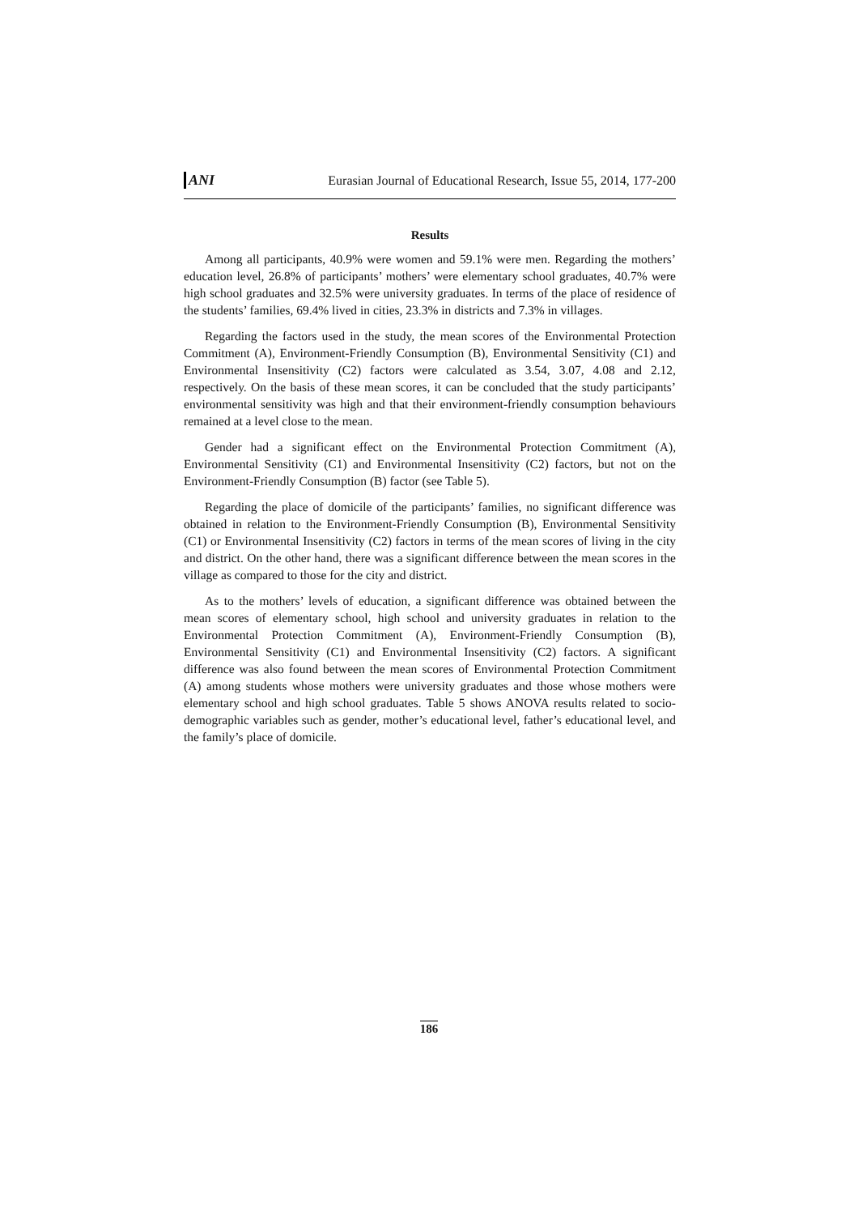ANI Eurasian Journal of Educational Research, Issue 55, 2014, 177-200
Results
Among all participants, 40.9% were women and 59.1% were men. Regarding the mothers’ education level, 26.8% of participants’ mothers’ were elementary school graduates, 40.7% were high school graduates and 32.5% were university graduates. In terms of the place of residence of the students’ families, 69.4% lived in cities, 23.3% in districts and 7.3% in villages.
Regarding the factors used in the study, the mean scores of the Environmental Protection Commitment (A), Environment-Friendly Consumption (B), Environmental Sensitivity (C1) and Environmental Insensitivity (C2) factors were calculated as 3.54, 3.07, 4.08 and 2.12, respectively. On the basis of these mean scores, it can be concluded that the study participants’ environmental sensitivity was high and that their environment-friendly consumption behaviours remained at a level close to the mean.
Gender had a significant effect on the Environmental Protection Commitment (A), Environmental Sensitivity (C1) and Environmental Insensitivity (C2) factors, but not on the Environment-Friendly Consumption (B) factor (see Table 5).
Regarding the place of domicile of the participants’ families, no significant difference was obtained in relation to the Environment-Friendly Consumption (B), Environmental Sensitivity (C1) or Environmental Insensitivity (C2) factors in terms of the mean scores of living in the city and district. On the other hand, there was a significant difference between the mean scores in the village as compared to those for the city and district.
As to the mothers’ levels of education, a significant difference was obtained between the mean scores of elementary school, high school and university graduates in relation to the Environmental Protection Commitment (A), Environment-Friendly Consumption (B), Environmental Sensitivity (C1) and Environmental Insensitivity (C2) factors. A significant difference was also found between the mean scores of Environmental Protection Commitment (A) among students whose mothers were university graduates and those whose mothers were elementary school and high school graduates. Table 5 shows ANOVA results related to socio-demographic variables such as gender, mother’s educational level, father’s educational level, and the family’s place of domicile.
186